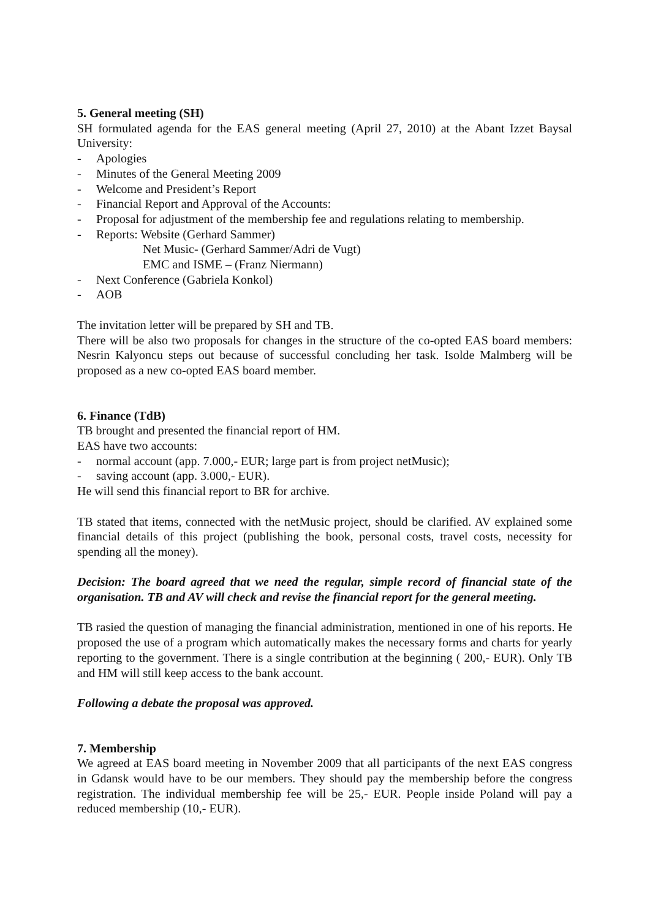5. General meeting (SH)
SH formulated agenda for the EAS general meeting (April 27, 2010) at the Abant Izzet Baysal University:
- Apologies
- Minutes of the General Meeting 2009
- Welcome and President’s Report
- Financial Report and Approval of the Accounts:
- Proposal for adjustment of the membership fee and regulations relating to membership.
- Reports: Website (Gerhard Sammer)
Net Music- (Gerhard Sammer/Adri de Vugt)
EMC and ISME – (Franz Niermann)
- Next Conference (Gabriela Konkol)
- AOB
The invitation letter will be prepared by SH and TB.
There will be also two proposals for changes in the structure of the co-opted EAS board members: Nesrin Kalyoncu steps out because of successful concluding her task. Isolde Malmberg will be proposed as a new co-opted EAS board member.
6. Finance (TdB)
TB brought and presented the financial report of HM.
EAS have two accounts:
- normal account (app. 7.000,- EUR; large part is from project netMusic);
- saving account (app. 3.000,- EUR).
He will send this financial report to BR for archive.
TB stated that items, connected with the netMusic project, should be clarified. AV explained some financial details of this project (publishing the book, personal costs, travel costs, necessity for spending all the money).
Decision: The board agreed that we need the regular, simple record of financial state of the organisation. TB and AV will check and revise the financial report for the general meeting.
TB rasied the question of managing the financial administration, mentioned in one of his reports. He proposed the use of a program which automatically makes the necessary forms and charts for yearly reporting to the government. There is a single contribution at the beginning ( 200,- EUR). Only TB and HM will still keep access to the bank account.
Following a debate the proposal was approved.
7. Membership
We agreed at EAS board meeting in November 2009 that all participants of the next EAS congress in Gdansk would have to be our members. They should pay the membership before the congress registration. The individual membership fee will be 25,- EUR. People inside Poland will pay a reduced membership (10,- EUR).